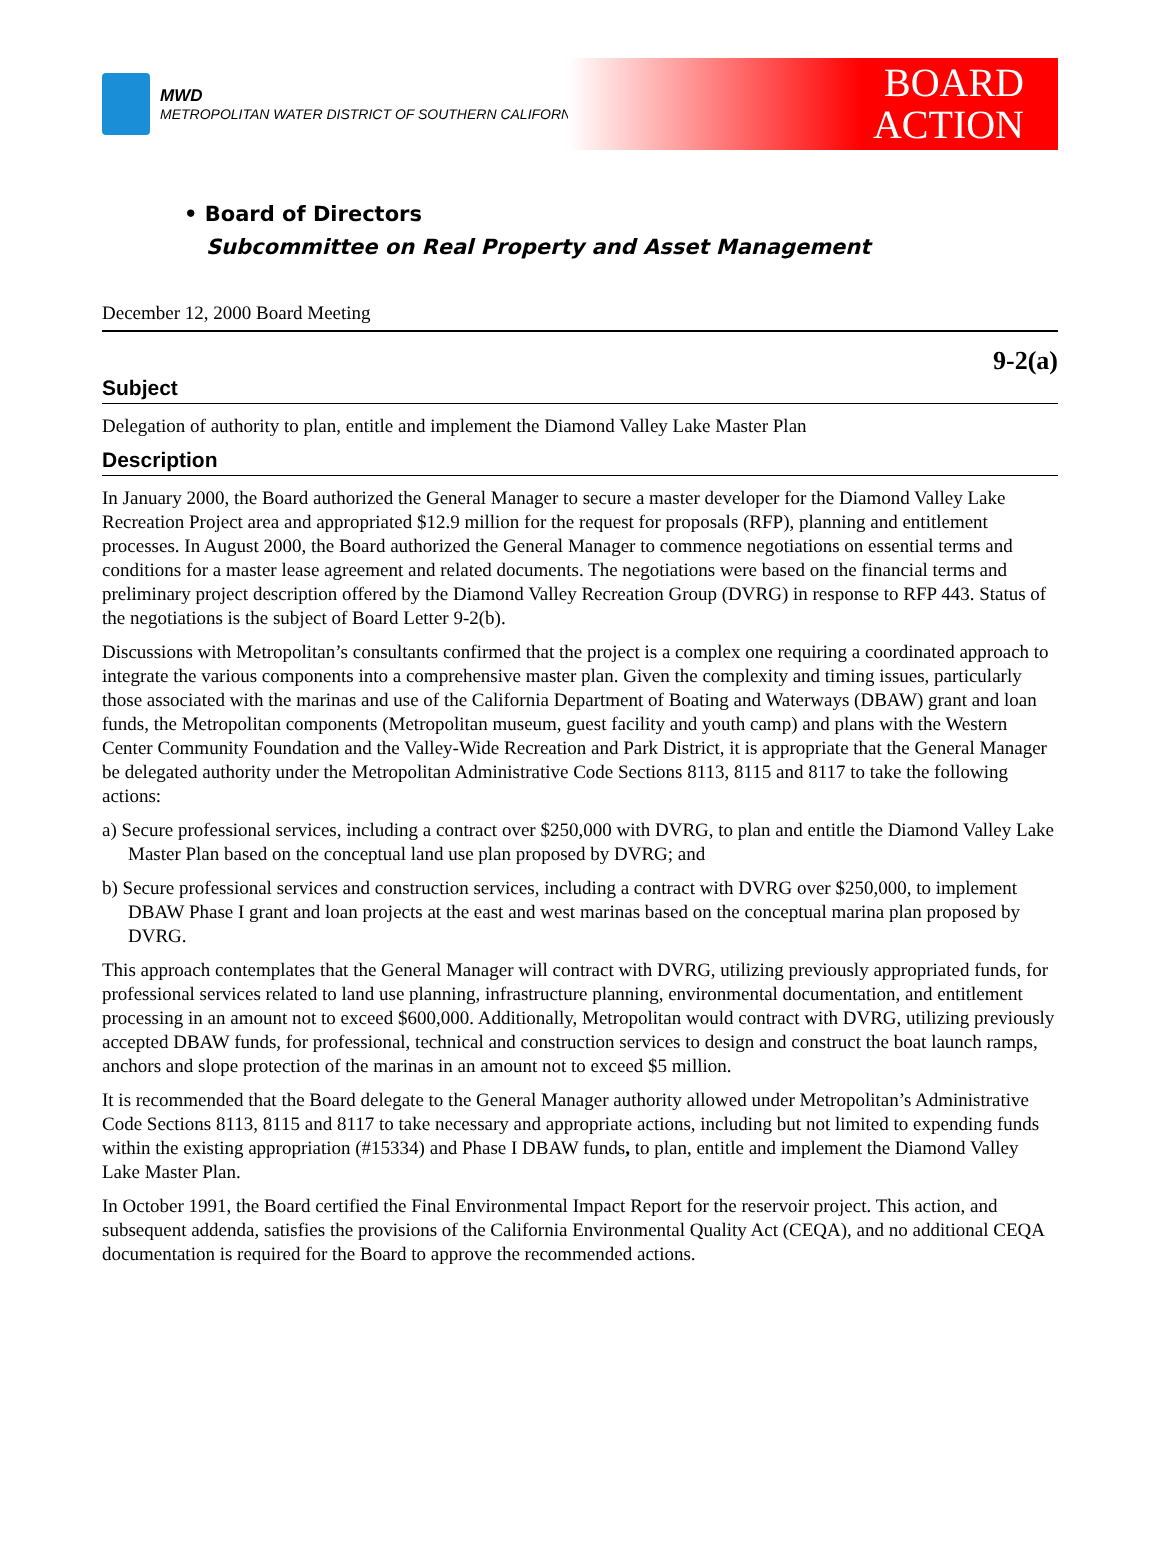MWD
METROPOLITAN WATER DISTRICT OF SOUTHERN CALIFORNIA
BOARD
ACTION
• Board of Directors
Subcommittee on Real Property and Asset Management
December 12, 2000 Board Meeting
9-2(a)
Subject
Delegation of authority to plan, entitle and implement the Diamond Valley Lake Master Plan
Description
In January 2000, the Board authorized the General Manager to secure a master developer for the Diamond Valley Lake Recreation Project area and appropriated $12.9 million for the request for proposals (RFP), planning and entitlement processes. In August 2000, the Board authorized the General Manager to commence negotiations on essential terms and conditions for a master lease agreement and related documents. The negotiations were based on the financial terms and preliminary project description offered by the Diamond Valley Recreation Group (DVRG) in response to RFP 443. Status of the negotiations is the subject of Board Letter 9-2(b).
Discussions with Metropolitan’s consultants confirmed that the project is a complex one requiring a coordinated approach to integrate the various components into a comprehensive master plan. Given the complexity and timing issues, particularly those associated with the marinas and use of the California Department of Boating and Waterways (DBAW) grant and loan funds, the Metropolitan components (Metropolitan museum, guest facility and youth camp) and plans with the Western Center Community Foundation and the Valley-Wide Recreation and Park District, it is appropriate that the General Manager be delegated authority under the Metropolitan Administrative Code Sections 8113, 8115 and 8117 to take the following actions:
a) Secure professional services, including a contract over $250,000 with DVRG, to plan and entitle the Diamond Valley Lake Master Plan based on the conceptual land use plan proposed by DVRG; and
b) Secure professional services and construction services, including a contract with DVRG over $250,000, to implement DBAW Phase I grant and loan projects at the east and west marinas based on the conceptual marina plan proposed by DVRG.
This approach contemplates that the General Manager will contract with DVRG, utilizing previously appropriated funds, for professional services related to land use planning, infrastructure planning, environmental documentation, and entitlement processing in an amount not to exceed $600,000. Additionally, Metropolitan would contract with DVRG, utilizing previously accepted DBAW funds, for professional, technical and construction services to design and construct the boat launch ramps, anchors and slope protection of the marinas in an amount not to exceed $5 million.
It is recommended that the Board delegate to the General Manager authority allowed under Metropolitan’s Administrative Code Sections 8113, 8115 and 8117 to take necessary and appropriate actions, including but not limited to expending funds within the existing appropriation (#15334) and Phase I DBAW funds, to plan, entitle and implement the Diamond Valley Lake Master Plan.
In October 1991, the Board certified the Final Environmental Impact Report for the reservoir project. This action, and subsequent addenda, satisfies the provisions of the California Environmental Quality Act (CEQA), and no additional CEQA documentation is required for the Board to approve the recommended actions.